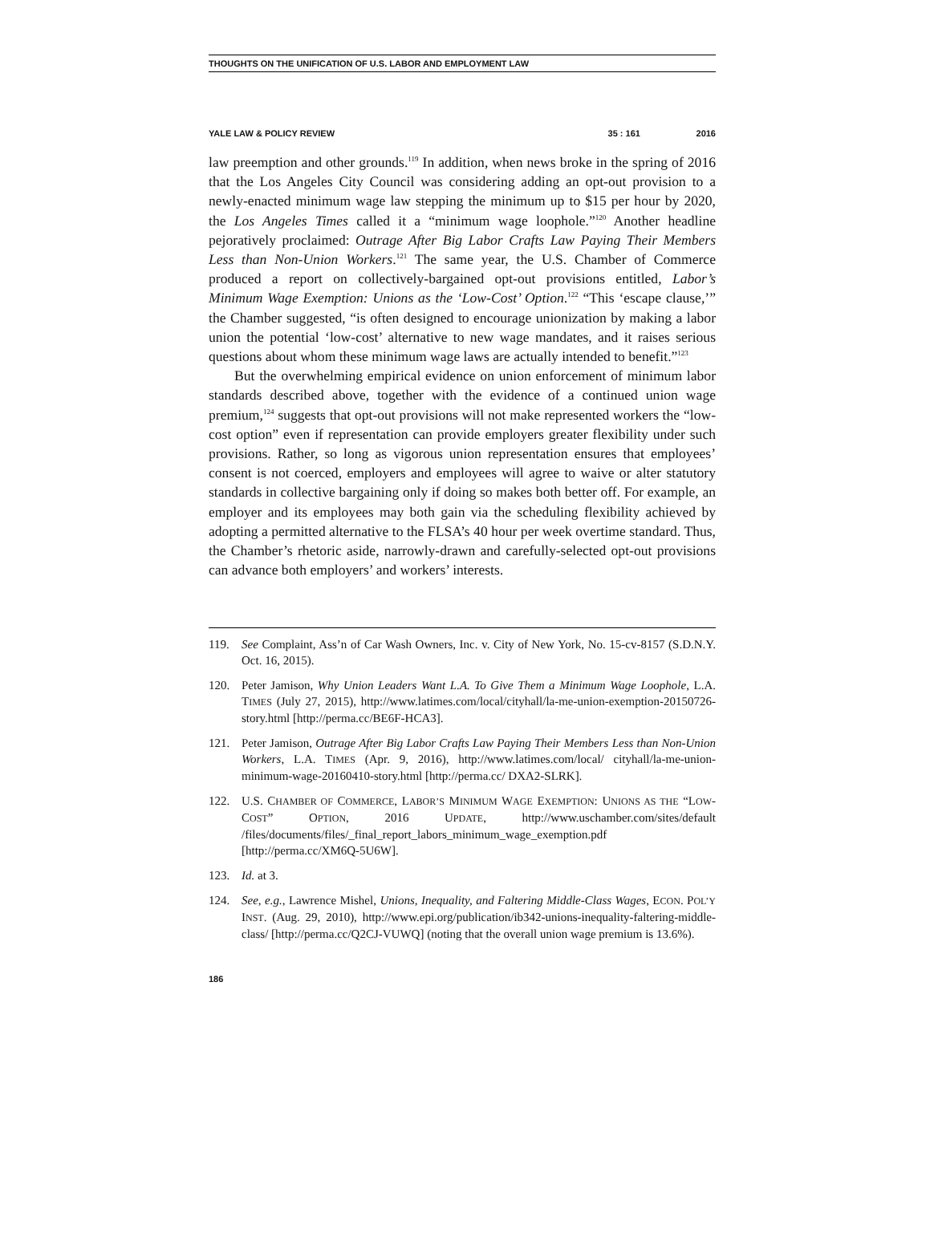THOUGHTS ON THE UNIFICATION OF U.S. LABOR AND EMPLOYMENT LAW
YALE LAW & POLICY REVIEW 35 : 161 2016
law preemption and other grounds.<sup>119</sup> In addition, when news broke in the spring of 2016 that the Los Angeles City Council was considering adding an opt-out provision to a newly-enacted minimum wage law stepping the minimum up to $15 per hour by 2020, the Los Angeles Times called it a “minimum wage loophole.”<sup>120</sup> Another headline pejoratively proclaimed: Outrage After Big Labor Crafts Law Paying Their Members Less than Non-Union Workers.<sup>121</sup> The same year, the U.S. Chamber of Commerce produced a report on collectively-bargained opt-out provisions entitled, Labor’s Minimum Wage Exemption: Unions as the ‘Low-Cost’ Option.<sup>122</sup> “This ‘escape clause,’” the Chamber suggested, “is often designed to encourage unionization by making a labor union the potential ‘low-cost’ alternative to new wage mandates, and it raises serious questions about whom these minimum wage laws are actually intended to benefit.”<sup>123</sup>
But the overwhelming empirical evidence on union enforcement of minimum labor standards described above, together with the evidence of a continued union wage premium,<sup>124</sup> suggests that opt-out provisions will not make represented workers the “low-cost option” even if representation can provide employers greater flexibility under such provisions. Rather, so long as vigorous union representation ensures that employees’ consent is not coerced, employers and employees will agree to waive or alter statutory standards in collective bargaining only if doing so makes both better off. For example, an employer and its employees may both gain via the scheduling flexibility achieved by adopting a permitted alternative to the FLSA’s 40 hour per week overtime standard. Thus, the Chamber’s rhetoric aside, narrowly-drawn and carefully-selected opt-out provisions can advance both employers’ and workers’ interests.
119. See Complaint, Ass’n of Car Wash Owners, Inc. v. City of New York, No. 15-cv-8157 (S.D.N.Y. Oct. 16, 2015).
120. Peter Jamison, Why Union Leaders Want L.A. To Give Them a Minimum Wage Loophole, L.A. TIMES (July 27, 2015), http://www.latimes.com/local/cityhall/la-me-union-exemption-20150726-story.html [http://perma.cc/BE6F-HCA3].
121. Peter Jamison, Outrage After Big Labor Crafts Law Paying Their Members Less than Non-Union Workers, L.A. TIMES (Apr. 9, 2016), http://www.latimes.com/local/ cityhall/la-me-union-minimum-wage-20160410-story.html [http://perma.cc/ DXA2-SLRK].
122. U.S. CHAMBER OF COMMERCE, LABOR’S MINIMUM WAGE EXEMPTION: UNIONS AS THE “LOW-COST” OPTION, 2016 UPDATE, http://www.uschamber.com/sites/default /files/documents/files/_final_report_labors_minimum_wage_exemption.pdf [http://perma.cc/XM6Q-5U6W].
123. Id. at 3.
124. See, e.g., Lawrence Mishel, Unions, Inequality, and Faltering Middle-Class Wages, ECON. POL’Y INST. (Aug. 29, 2010), http://www.epi.org/publication/ib342-unions-inequality-faltering-middle-class/ [http://perma.cc/Q2CJ-VUWQ] (noting that the overall union wage premium is 13.6%).
186